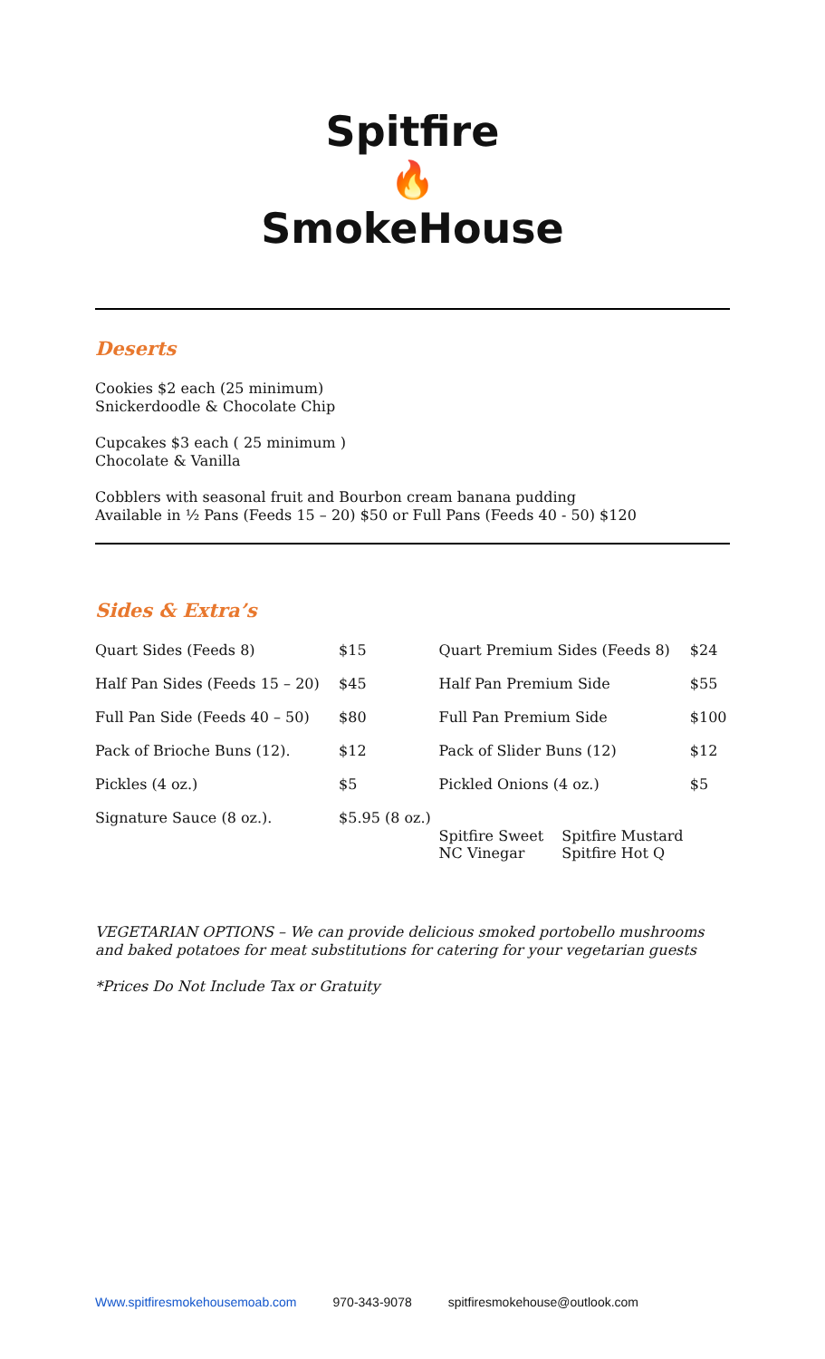Spitfire
🔥
SmokeHouse
Deserts
Cookies $2 each (25 minimum)
Snickerdoodle & Chocolate Chip
Cupcakes $3 each ( 25 minimum )
Chocolate & Vanilla
Cobblers with seasonal fruit and Bourbon cream banana pudding
Available in ½ Pans (Feeds 15 – 20) $50 or Full Pans (Feeds 40 - 50) $120
Sides & Extra’s
| Quart Sides (Feeds 8) | $15 | Quart Premium Sides (Feeds 8) | $24 |
| Half Pan Sides (Feeds 15 – 20) | $45 | Half Pan Premium Side | $55 |
| Full Pan Side (Feeds 40 – 50) | $80 | Full Pan Premium Side | $100 |
| Pack of Brioche Buns (12). | $12 | Pack of Slider Buns (12) | $12 |
| Pickles (4 oz.) | $5 | Pickled Onions (4 oz.) | $5 |
| Signature Sauce (8 oz.). | $5.95 (8 oz.) | Spitfire Sweet NC Vinegar Spitfire Mustard Spitfire Hot Q | |
VEGETARIAN OPTIONS – We can provide delicious smoked portobello mushrooms and baked potatoes for meat substitutions for catering for your vegetarian guests
*Prices Do Not Include Tax or Gratuity
Www.spitfiresmokehousemoab.com 970-343-9078 spitfiresmokehouse@outlook.com